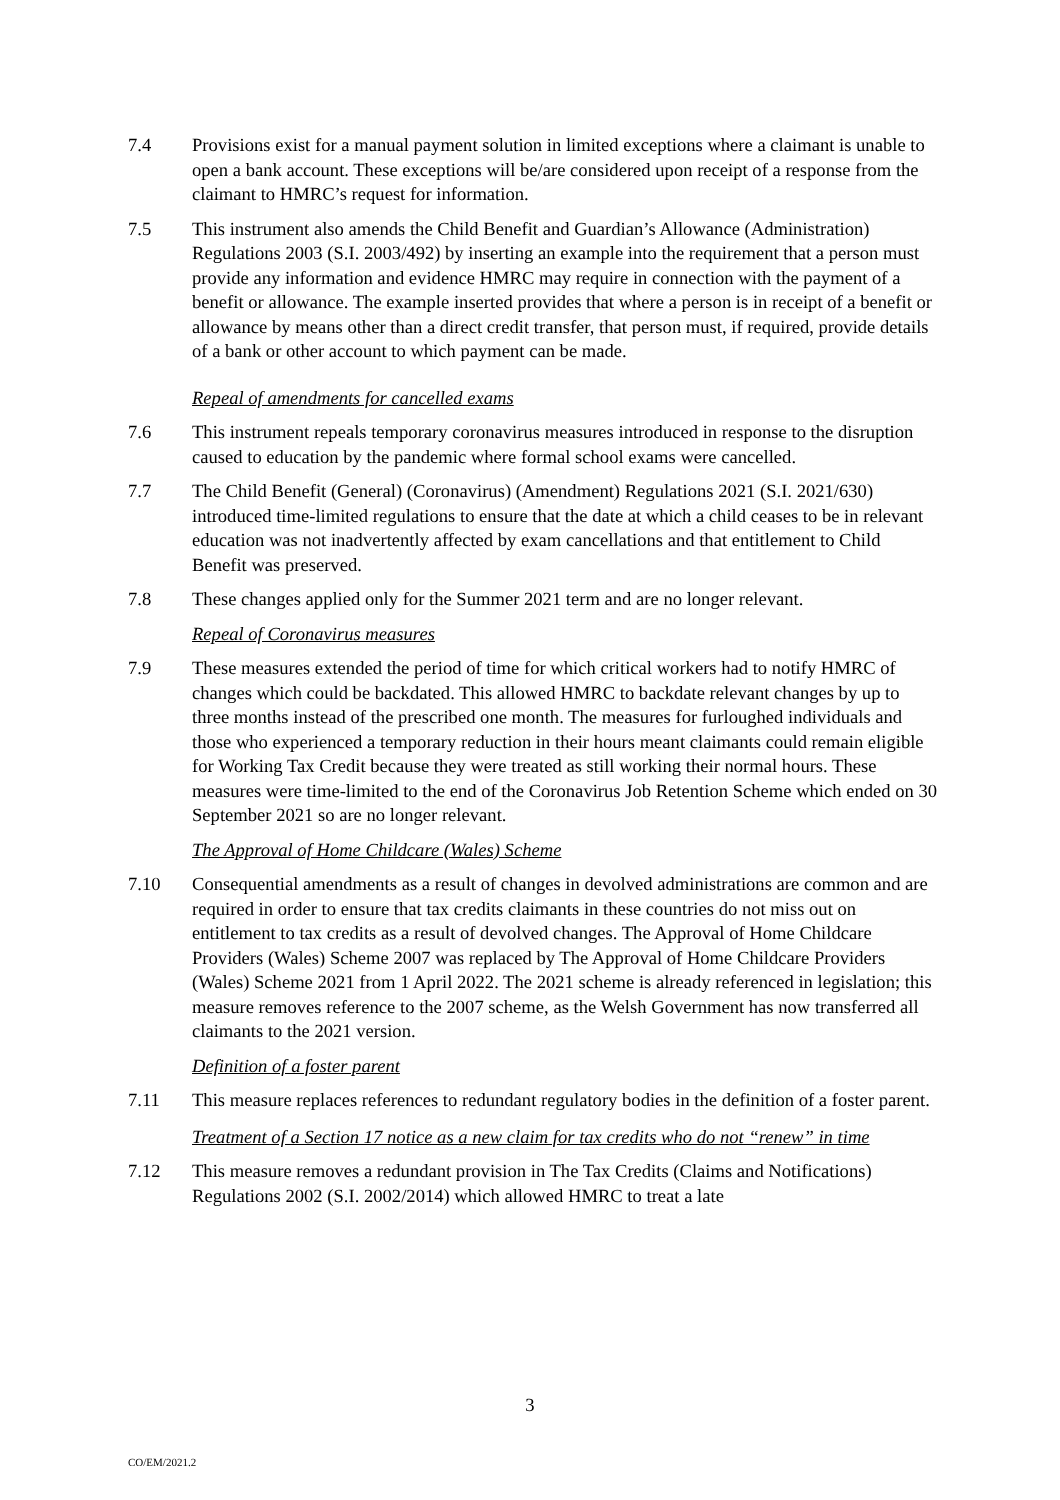7.4 Provisions exist for a manual payment solution in limited exceptions where a claimant is unable to open a bank account. These exceptions will be/are considered upon receipt of a response from the claimant to HMRC’s request for information.
7.5 This instrument also amends the Child Benefit and Guardian’s Allowance (Administration) Regulations 2003 (S.I. 2003/492) by inserting an example into the requirement that a person must provide any information and evidence HMRC may require in connection with the payment of a benefit or allowance. The example inserted provides that where a person is in receipt of a benefit or allowance by means other than a direct credit transfer, that person must, if required, provide details of a bank or other account to which payment can be made.
Repeal of amendments for cancelled exams
7.6 This instrument repeals temporary coronavirus measures introduced in response to the disruption caused to education by the pandemic where formal school exams were cancelled.
7.7 The Child Benefit (General) (Coronavirus) (Amendment) Regulations 2021 (S.I. 2021/630) introduced time-limited regulations to ensure that the date at which a child ceases to be in relevant education was not inadvertently affected by exam cancellations and that entitlement to Child Benefit was preserved.
7.8 These changes applied only for the Summer 2021 term and are no longer relevant.
Repeal of Coronavirus measures
7.9 These measures extended the period of time for which critical workers had to notify HMRC of changes which could be backdated. This allowed HMRC to backdate relevant changes by up to three months instead of the prescribed one month. The measures for furloughed individuals and those who experienced a temporary reduction in their hours meant claimants could remain eligible for Working Tax Credit because they were treated as still working their normal hours. These measures were time-limited to the end of the Coronavirus Job Retention Scheme which ended on 30 September 2021 so are no longer relevant.
The Approval of Home Childcare (Wales) Scheme
7.10 Consequential amendments as a result of changes in devolved administrations are common and are required in order to ensure that tax credits claimants in these countries do not miss out on entitlement to tax credits as a result of devolved changes. The Approval of Home Childcare Providers (Wales) Scheme 2007 was replaced by The Approval of Home Childcare Providers (Wales) Scheme 2021 from 1 April 2022. The 2021 scheme is already referenced in legislation; this measure removes reference to the 2007 scheme, as the Welsh Government has now transferred all claimants to the 2021 version.
Definition of a foster parent
7.11 This measure replaces references to redundant regulatory bodies in the definition of a foster parent.
Treatment of a Section 17 notice as a new claim for tax credits who do not “renew” in time
7.12 This measure removes a redundant provision in The Tax Credits (Claims and Notifications) Regulations 2002 (S.I. 2002/2014) which allowed HMRC to treat a late
3
CO/EM/2021.2